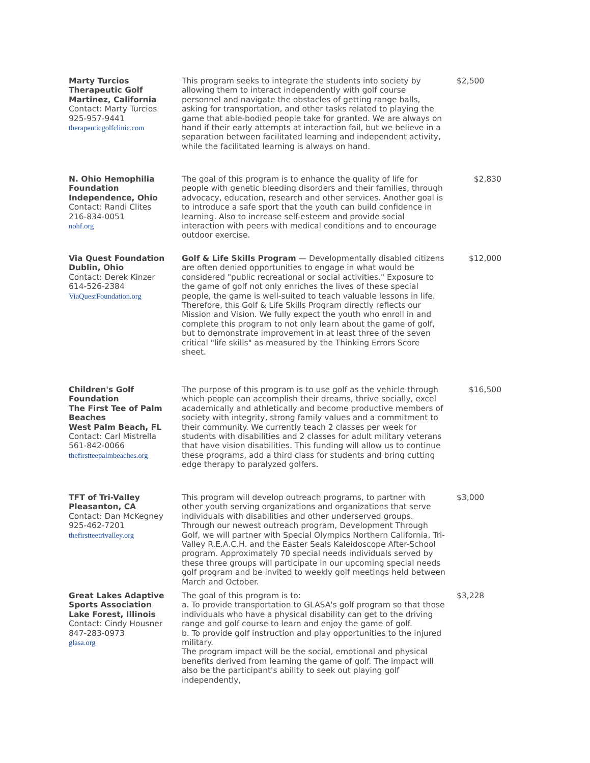| Marty Turcios Therapeutic Golf Martinez, California Contact: Marty Turcios 925-957-9441 therapeuticgolfclinic.com | This program seeks to integrate the students into society by allowing them to interact independently with golf course personnel and navigate the obstacles of getting range balls, asking for transportation, and other tasks related to playing the game that able-bodied people take for granted. We are always on hand if their early attempts at interaction fail, but we believe in a separation between facilitated learning and independent activity, while the facilitated learning is always on hand. | $2,500 |
| N. Ohio Hemophilia Foundation Independence, Ohio Contact: Randi Clites 216-834-0051 nohf.org | The goal of this program is to enhance the quality of life for people with genetic bleeding disorders and their families, through advocacy, education, research and other services. Another goal is to introduce a safe sport that the youth can build confidence in learning. Also to increase self-esteem and provide social interaction with peers with medical conditions and to encourage outdoor exercise. | $2,830 |
| Via Quest Foundation Dublin, Ohio Contact: Derek Kinzer 614-526-2384 ViaQuestFoundation.org | Golf & Life Skills Program — Developmentally disabled citizens are often denied opportunities to engage in what would be considered "public recreational or social activities." Exposure to the game of golf not only enriches the lives of these special people, the game is well-suited to teach valuable lessons in life. Therefore, this Golf & Life Skills Program directly reflects our Mission and Vision. We fully expect the youth who enroll in and complete this program to not only learn about the game of golf, but to demonstrate improvement in at least three of the seven critical "life skills" as measured by the Thinking Errors Score sheet. | $12,000 |
| Children's Golf Foundation The First Tee of Palm Beaches West Palm Beach, FL Contact: Carl Mistrella 561-842-0066 thefirstteepalmbeaches.org | The purpose of this program is to use golf as the vehicle through which people can accomplish their dreams, thrive socially, excel academically and athletically and become productive members of society with integrity, strong family values and a commitment to their community. We currently teach 2 classes per week for students with disabilities and 2 classes for adult military veterans that have vision disabilities. This funding will allow us to continue these programs, add a third class for students and bring cutting edge therapy to paralyzed golfers. | $16,500 |
| TFT of Tri-Valley Pleasanton, CA Contact: Dan McKegney 925-462-7201 thefirstteetrivalley.org | This program will develop outreach programs, to partner with other youth serving organizations and organizations that serve individuals with disabilities and other underserved groups. Through our newest outreach program, Development Through Golf, we will partner with Special Olympics Northern California, Tri-Valley R.E.A.C.H. and the Easter Seals Kaleidoscope After-School program. Approximately 70 special needs individuals served by these three groups will participate in our upcoming special needs golf program and be invited to weekly golf meetings held between March and October. | $3,000 |
| Great Lakes Adaptive Sports Association Lake Forest, Illinois Contact: Cindy Housner 847-283-0973 glasa.org | The goal of this program is to: a. To provide transportation to GLASA's golf program so that those individuals who have a physical disability can get to the driving range and golf course to learn and enjoy the game of golf. b. To provide golf instruction and play opportunities to the injured military. The program impact will be the social, emotional and physical benefits derived from learning the game of golf. The impact will also be the participant's ability to seek out playing golf independently, | $3,228 |